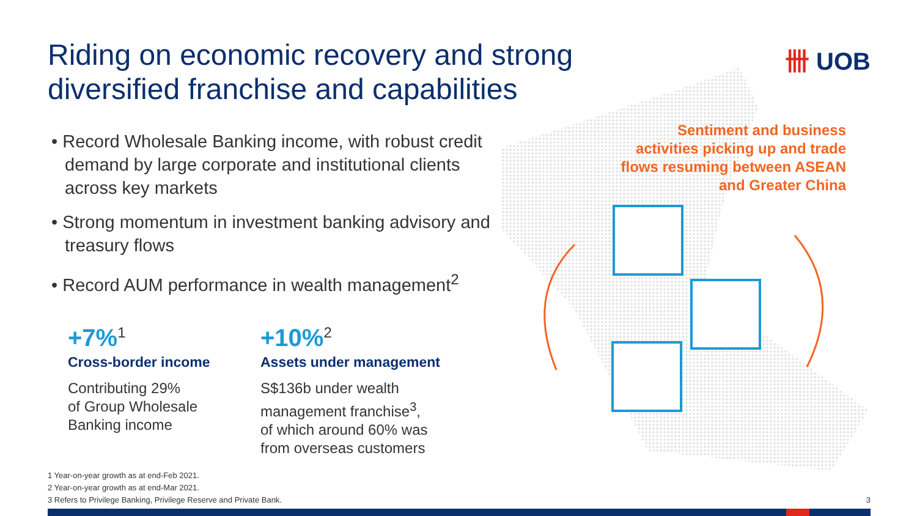Riding on economic recovery and strong diversified franchise and capabilities
卌 UOB
• Record Wholesale Banking income, with robust credit demand by large corporate and institutional clients across key markets
• Strong momentum in investment banking advisory and treasury flows
• Record AUM performance in wealth management<sup>2</sup>
+7%<sup>1</sup>
Cross-border income
Contributing 29%
of Group Wholesale
Banking income
+10%<sup>2</sup>
Assets under management
S$136b under wealth
management franchise<sup>3</sup>,
of which around 60% was
from overseas customers
Sentiment and business activities picking up and trade flows resuming between ASEAN and Greater China
1 Year-on-year growth as at end-Feb 2021.
2 Year-on-year growth as at end-Mar 2021.
3 Refers to Privilege Banking, Privilege Reserve and Private Bank.
3